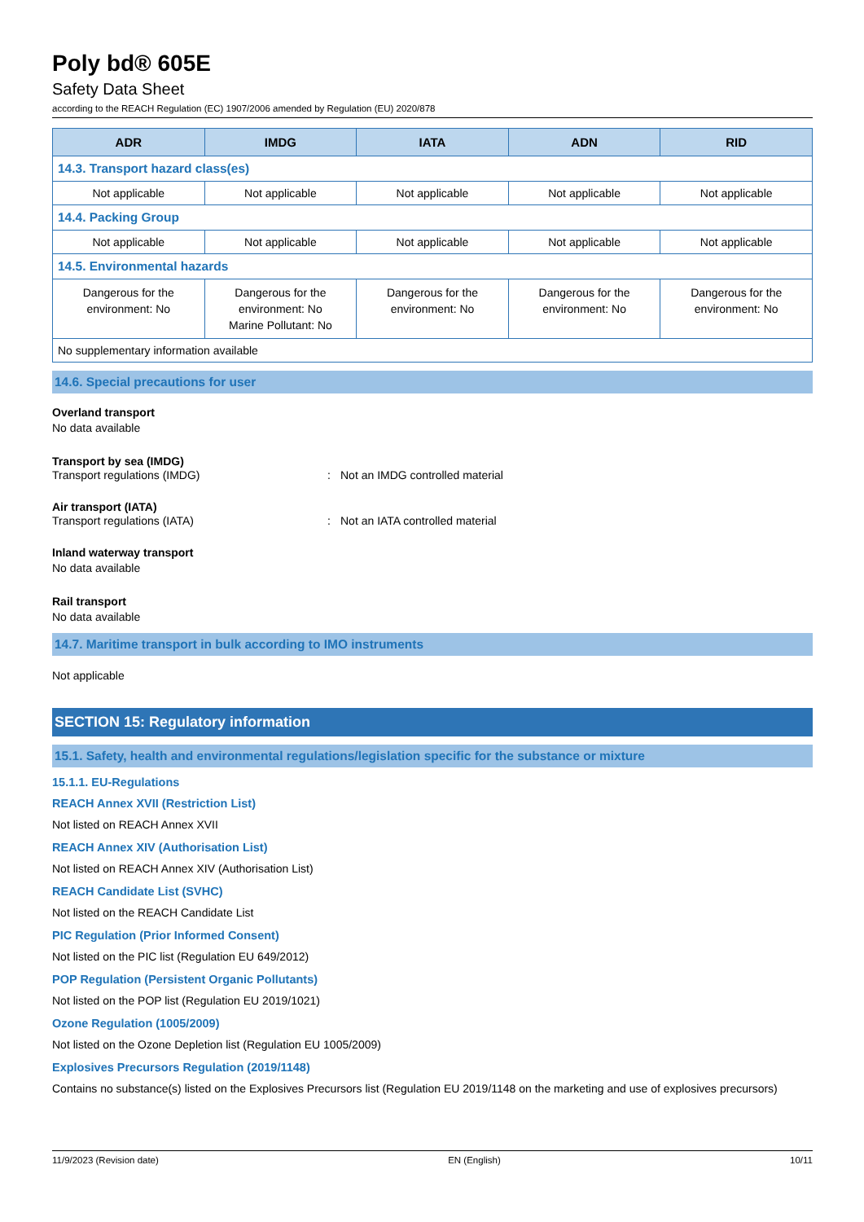Poly bd® 605E
Safety Data Sheet
according to the REACH Regulation (EC) 1907/2006 amended by Regulation (EU) 2020/878
| ADR | IMDG | IATA | ADN | RID |
| --- | --- | --- | --- | --- |
| 14.3. Transport hazard class(es) | | | | |
| Not applicable | Not applicable | Not applicable | Not applicable | Not applicable |
| 14.4. Packing Group | | | | |
| Not applicable | Not applicable | Not applicable | Not applicable | Not applicable |
| 14.5. Environmental hazards | | | | |
| Dangerous for the environment: No | Dangerous for the environment: No Marine Pollutant: No | Dangerous for the environment: No | Dangerous for the environment: No | Dangerous for the environment: No |
| No supplementary information available | | | | |
14.6. Special precautions for user
Overland transport
No data available
Transport by sea (IMDG)
Transport regulations (IMDG): Not an IMDG controlled material
Air transport (IATA)
Transport regulations (IATA): Not an IATA controlled material
Inland waterway transport
No data available
Rail transport
No data available
14.7. Maritime transport in bulk according to IMO instruments
Not applicable
SECTION 15: Regulatory information
15.1. Safety, health and environmental regulations/legislation specific for the substance or mixture
15.1.1. EU-Regulations
REACH Annex XVII (Restriction List)
Not listed on REACH Annex XVII
REACH Annex XIV (Authorisation List)
Not listed on REACH Annex XIV (Authorisation List)
REACH Candidate List (SVHC)
Not listed on the REACH Candidate List
PIC Regulation (Prior Informed Consent)
Not listed on the PIC list (Regulation EU 649/2012)
POP Regulation (Persistent Organic Pollutants)
Not listed on the POP list (Regulation EU 2019/1021)
Ozone Regulation (1005/2009)
Not listed on the Ozone Depletion list (Regulation EU 1005/2009)
Explosives Precursors Regulation (2019/1148)
Contains no substance(s) listed on the Explosives Precursors list (Regulation EU 2019/1148 on the marketing and use of explosives precursors)
11/9/2023 (Revision date) EN (English) 10/11